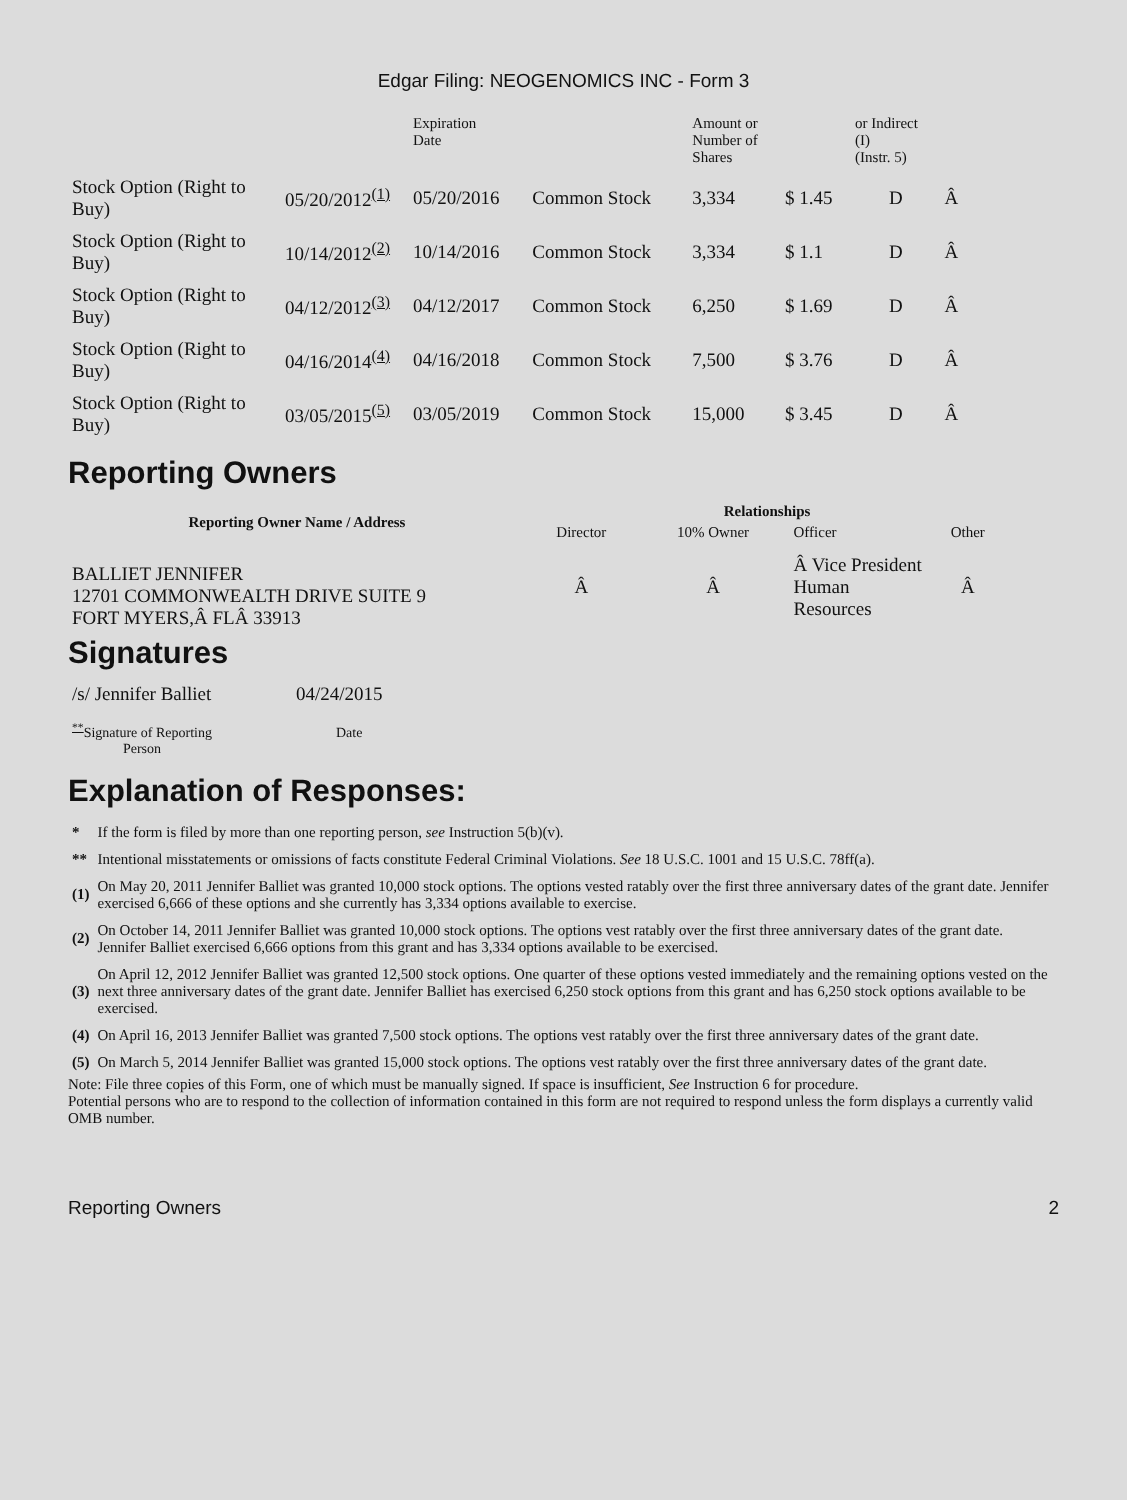Edgar Filing: NEOGENOMICS INC - Form 3
| | | Expiration Date | | Amount or Number of Shares | | or Indirect (I) (Instr. 5) | |
| Stock Option (Right to Buy) | 05/20/2012<sup>(1)</sup> | 05/20/2016 | Common Stock | 3,334 | $ 1.45 | D | Â |
| Stock Option (Right to Buy) | 10/14/2012<sup>(2)</sup> | 10/14/2016 | Common Stock | 3,334 | $ 1.1 | D | Â |
| Stock Option (Right to Buy) | 04/12/2012<sup>(3)</sup> | 04/12/2017 | Common Stock | 6,250 | $ 1.69 | D | Â |
| Stock Option (Right to Buy) | 04/16/2014<sup>(4)</sup> | 04/16/2018 | Common Stock | 7,500 | $ 3.76 | D | Â |
| Stock Option (Right to Buy) | 03/05/2015<sup>(5)</sup> | 03/05/2019 | Common Stock | 15,000 | $ 3.45 | D | Â |
Reporting Owners
| Reporting Owner Name / Address | Relationships | | | |
| --- | --- | --- | --- | --- |
| | Director | 10% Owner | Officer | Other |
| BALLIET JENNIFER 12701 COMMONWEALTH DRIVE SUITE 9 FORT MYERS,Â FLÂ 33913 | Â | Â | Â Vice President Human Resources | Â |
Signatures
| /s/ Jennifer Balliet | 04/24/2015 |
| <sup>**</sup> Signature of Reporting Person | Date |
Explanation of Responses:
| * | If the form is filed by more than one reporting person, see Instruction 5(b)(v). |
| ** | Intentional misstatements or omissions of facts constitute Federal Criminal Violations. See 18 U.S.C. 1001 and 15 U.S.C. 78ff(a). |
| (1) | On May 20, 2011 Jennifer Balliet was granted 10,000 stock options. The options vested ratably over the first three anniversary dates of the grant date. Jennifer exercised 6,666 of these options and she currently has 3,334 options available to exercise. |
| (2) | On October 14, 2011 Jennifer Balliet was granted 10,000 stock options. The options vest ratably over the first three anniversary dates of the grant date. Jennifer Balliet exercised 6,666 options from this grant and has 3,334 options available to be exercised. |
| (3) | On April 12, 2012 Jennifer Balliet was granted 12,500 stock options. One quarter of these options vested immediately and the remaining options vested on the next three anniversary dates of the grant date. Jennifer Balliet has exercised 6,250 stock options from this grant and has 6,250 stock options available to be exercised. |
| (4) | On April 16, 2013 Jennifer Balliet was granted 7,500 stock options. The options vest ratably over the first three anniversary dates of the grant date. |
| (5) | On March 5, 2014 Jennifer Balliet was granted 15,000 stock options. The options vest ratably over the first three anniversary dates of the grant date. |
Note: File three copies of this Form, one of which must be manually signed. If space is insufficient, See Instruction 6 for procedure.
Potential persons who are to respond to the collection of information contained in this form are not required to respond unless the form displays a currently valid OMB number.
Reporting Owners 2